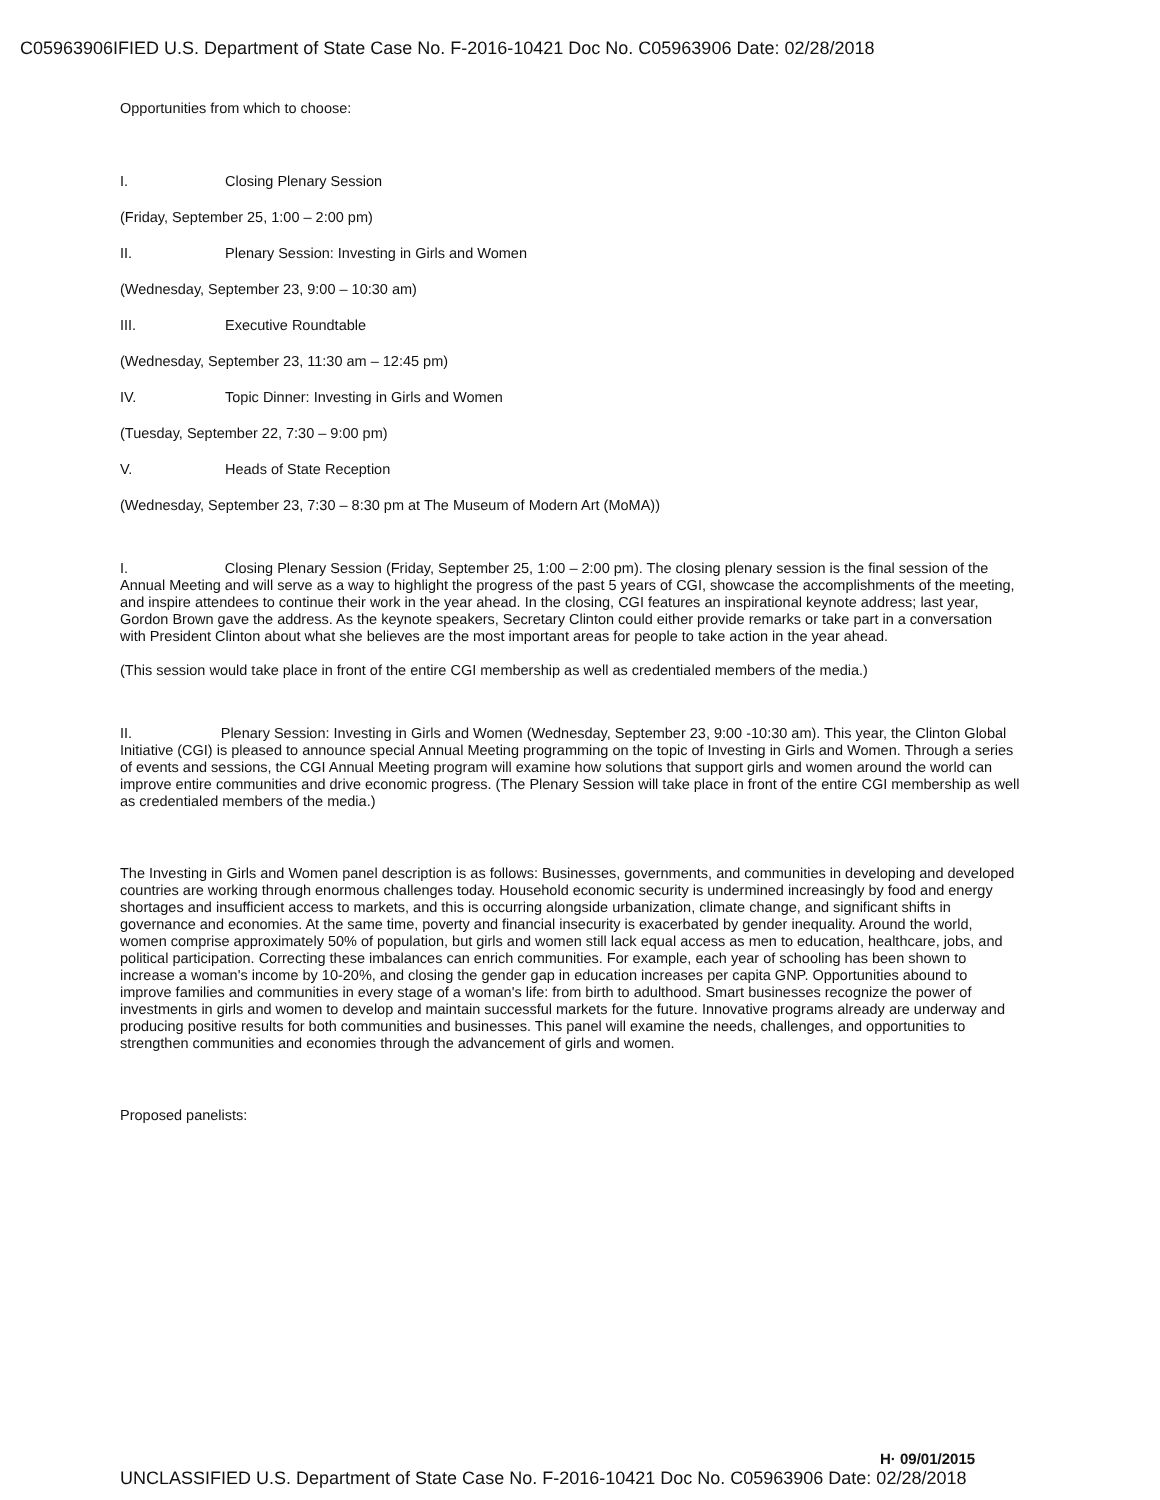C05963906IFIED U.S. Department of State Case No. F-2016-10421 Doc No. C05963906 Date: 02/28/2018
Opportunities from which to choose:
I. Closing Plenary Session
(Friday, September 25, 1:00 – 2:00 pm)
II. Plenary Session: Investing in Girls and Women
(Wednesday, September 23, 9:00 – 10:30 am)
III. Executive Roundtable
(Wednesday, September 23, 11:30 am – 12:45 pm)
IV. Topic Dinner: Investing in Girls and Women
(Tuesday, September 22, 7:30 – 9:00 pm)
V. Heads of State Reception
(Wednesday, September 23, 7:30 – 8:30 pm at The Museum of Modern Art (MoMA))
I. Closing Plenary Session (Friday, September 25, 1:00 – 2:00 pm). The closing plenary session is the final session of the Annual Meeting and will serve as a way to highlight the progress of the past 5 years of CGI, showcase the accomplishments of the meeting, and inspire attendees to continue their work in the year ahead. In the closing, CGI features an inspirational keynote address; last year, Gordon Brown gave the address. As the keynote speakers, Secretary Clinton could either provide remarks or take part in a conversation with President Clinton about what she believes are the most important areas for people to take action in the year ahead.
(This session would take place in front of the entire CGI membership as well as credentialed members of the media.)
II. Plenary Session: Investing in Girls and Women (Wednesday, September 23, 9:00 -10:30 am). This year, the Clinton Global Initiative (CGI) is pleased to announce special Annual Meeting programming on the topic of Investing in Girls and Women. Through a series of events and sessions, the CGI Annual Meeting program will examine how solutions that support girls and women around the world can improve entire communities and drive economic progress. (The Plenary Session will take place in front of the entire CGI membership as well as credentialed members of the media.)
The Investing in Girls and Women panel description is as follows: Businesses, governments, and communities in developing and developed countries are working through enormous challenges today. Household economic security is undermined increasingly by food and energy shortages and insufficient access to markets, and this is occurring alongside urbanization, climate change, and significant shifts in governance and economies. At the same time, poverty and financial insecurity is exacerbated by gender inequality. Around the world, women comprise approximately 50% of population, but girls and women still lack equal access as men to education, healthcare, jobs, and political participation. Correcting these imbalances can enrich communities. For example, each year of schooling has been shown to increase a woman's income by 10-20%, and closing the gender gap in education increases per capita GNP. Opportunities abound to improve families and communities in every stage of a woman's life: from birth to adulthood. Smart businesses recognize the power of investments in girls and women to develop and maintain successful markets for the future. Innovative programs already are underway and producing positive results for both communities and businesses. This panel will examine the needs, challenges, and opportunities to strengthen communities and economies through the advancement of girls and women.
Proposed panelists:
H· 09/01/2015
UNCLASSIFIED U.S. Department of State Case No. F-2016-10421 Doc No. C05963906 Date: 02/28/2018